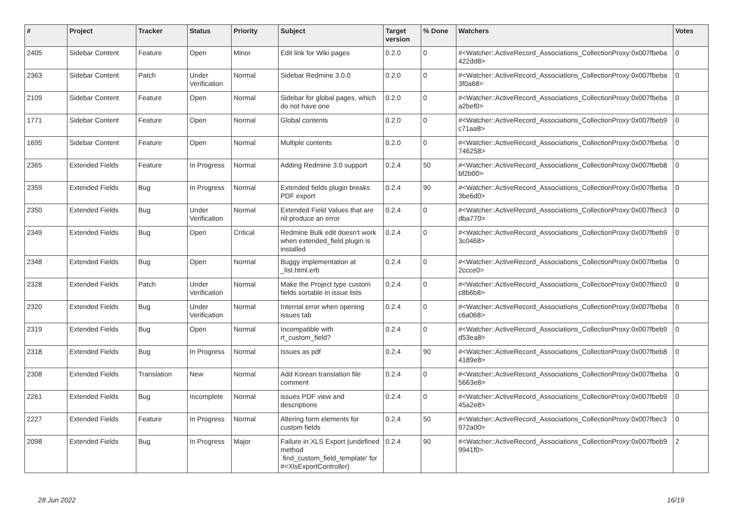| # | Project | Tracker | Status | Priority | Subject | Target version | % Done | Watchers | Votes |
| --- | --- | --- | --- | --- | --- | --- | --- | --- | --- |
| 2405 | Sidebar Content | Feature | Open | Minor | Edit link for Wiki pages | 0.2.0 | 0 | #<Watcher::ActiveRecord_Associations_CollectionProxy:0x007fbeba 422dd8> | 0 |
| 2363 | Sidebar Content | Patch | Under Verification | Normal | Sidebar Redmine 3.0.0 | 0.2.0 | 0 | #<Watcher::ActiveRecord_Associations_CollectionProxy:0x007fbeba 3f0a68> | 0 |
| 2109 | Sidebar Content | Feature | Open | Normal | Sidebar for global pages, which do not have one | 0.2.0 | 0 | #<Watcher::ActiveRecord_Associations_CollectionProxy:0x007fbeba a2bef0> | 0 |
| 1771 | Sidebar Content | Feature | Open | Normal | Global contents | 0.2.0 | 0 | #<Watcher::ActiveRecord_Associations_CollectionProxy:0x007fbeb9 c71aa8> | 0 |
| 1695 | Sidebar Content | Feature | Open | Normal | Multiple contents | 0.2.0 | 0 | #<Watcher::ActiveRecord_Associations_CollectionProxy:0x007fbeba 746258> | 0 |
| 2365 | Extended Fields | Feature | In Progress | Normal | Adding Redmine 3.0 support | 0.2.4 | 50 | #<Watcher::ActiveRecord_Associations_CollectionProxy:0x007fbeb8 bf2b00> | 0 |
| 2359 | Extended Fields | Bug | In Progress | Normal | Extended fields plugin breaks PDF export | 0.2.4 | 90 | #<Watcher::ActiveRecord_Associations_CollectionProxy:0x007fbeba 3be6d0> | 0 |
| 2350 | Extended Fields | Bug | Under Verification | Normal | Extended Field Values that are nil produce an error | 0.2.4 | 0 | #<Watcher::ActiveRecord_Associations_CollectionProxy:0x007fbec3 dba770> | 0 |
| 2349 | Extended Fields | Bug | Open | Critical | Redmine Bulk edit doesn't work when extended_field plugin is installed | 0.2.4 | 0 | #<Watcher::ActiveRecord_Associations_CollectionProxy:0x007fbeb9 3c0468> | 0 |
| 2348 | Extended Fields | Bug | Open | Normal | Buggy implementation at _list.html.erb | 0.2.4 | 0 | #<Watcher::ActiveRecord_Associations_CollectionProxy:0x007fbeba 2ccce0> | 0 |
| 2328 | Extended Fields | Patch | Under Verification | Normal | Make the Project type custom fields sortable in issue lists | 0.2.4 | 0 | #<Watcher::ActiveRecord_Associations_CollectionProxy:0x007fbec0 c8b6b8> | 0 |
| 2320 | Extended Fields | Bug | Under Verification | Normal | Internal error when opening issues tab | 0.2.4 | 0 | #<Watcher::ActiveRecord_Associations_CollectionProxy:0x007fbeba c6a068> | 0 |
| 2319 | Extended Fields | Bug | Open | Normal | Incompatible with rt_custom_field? | 0.2.4 | 0 | #<Watcher::ActiveRecord_Associations_CollectionProxy:0x007fbeb9 d53ea8> | 0 |
| 2318 | Extended Fields | Bug | In Progress | Normal | Issues as pdf | 0.2.4 | 90 | #<Watcher::ActiveRecord_Associations_CollectionProxy:0x007fbeb8 4189e8> | 0 |
| 2308 | Extended Fields | Translation | New | Normal | Add Korean translation file comment | 0.2.4 | 0 | #<Watcher::ActiveRecord_Associations_CollectionProxy:0x007fbeba 5663e8> | 0 |
| 2261 | Extended Fields | Bug | Incomplete | Normal | issues PDF view and descriptions | 0.2.4 | 0 | #<Watcher::ActiveRecord_Associations_CollectionProxy:0x007fbeb9 45a2e8> | 0 |
| 2227 | Extended Fields | Feature | In Progress | Normal | Altering form elements for custom fields | 0.2.4 | 50 | #<Watcher::ActiveRecord_Associations_CollectionProxy:0x007fbec3 972a00> | 0 |
| 2098 | Extended Fields | Bug | In Progress | Major | Failure in XLS Export (undefined method `find_custom_field_template' for #<XlsExportController) | 0.2.4 | 90 | #<Watcher::ActiveRecord_Associations_CollectionProxy:0x007fbeb9 9941f0> | 2 |
28 Jun 2022 16/19